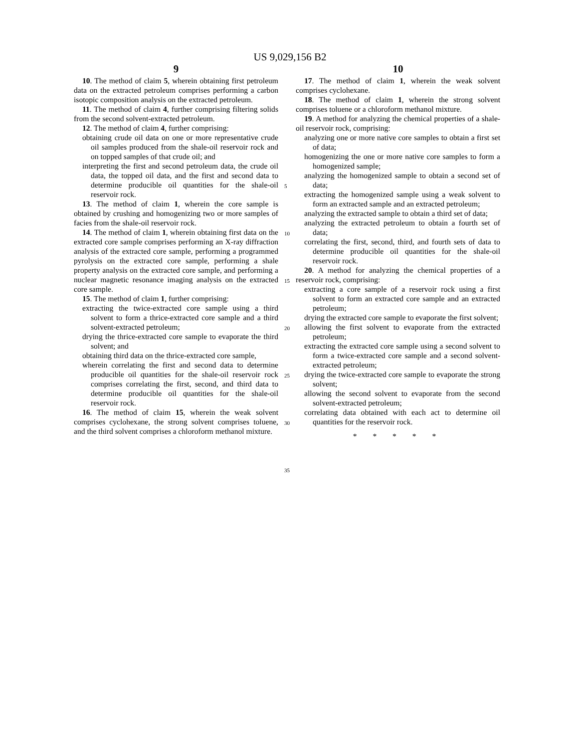US 9,029,156 B2
9
10. The method of claim 5, wherein obtaining first petroleum data on the extracted petroleum comprises performing a carbon isotopic composition analysis on the extracted petroleum.
11. The method of claim 4, further comprising filtering solids from the second solvent-extracted petroleum.
12. The method of claim 4, further comprising:
obtaining crude oil data on one or more representative crude oil samples produced from the shale-oil reservoir rock and on topped samples of that crude oil; and
interpreting the first and second petroleum data, the crude oil data, the topped oil data, and the first and second data to determine producible oil quantities for the shale-oil reservoir rock.
13. The method of claim 1, wherein the core sample is obtained by crushing and homogenizing two or more samples of facies from the shale-oil reservoir rock.
14. The method of claim 1, wherein obtaining first data on the extracted core sample comprises performing an X-ray diffraction analysis of the extracted core sample, performing a programmed pyrolysis on the extracted core sample, performing a shale property analysis on the extracted core sample, and performing a nuclear magnetic resonance imaging analysis on the extracted core sample.
15. The method of claim 1, further comprising:
extracting the twice-extracted core sample using a third solvent to form a thrice-extracted core sample and a third solvent-extracted petroleum;
drying the thrice-extracted core sample to evaporate the third solvent; and
obtaining third data on the thrice-extracted core sample,
wherein correlating the first and second data to determine producible oil quantities for the shale-oil reservoir rock comprises correlating the first, second, and third data to determine producible oil quantities for the shale-oil reservoir rock.
16. The method of claim 15, wherein the weak solvent comprises cyclohexane, the strong solvent comprises toluene, and the third solvent comprises a chloroform methanol mixture.
5
10
15
20
25
30
35
10
17. The method of claim 1, wherein the weak solvent comprises cyclohexane.
18. The method of claim 1, wherein the strong solvent comprises toluene or a chloroform methanol mixture.
19. A method for analyzing the chemical properties of a shale-oil reservoir rock, comprising:
analyzing one or more native core samples to obtain a first set of data;
homogenizing the one or more native core samples to form a homogenized sample;
analyzing the homogenized sample to obtain a second set of data;
extracting the homogenized sample using a weak solvent to form an extracted sample and an extracted petroleum;
analyzing the extracted sample to obtain a third set of data;
analyzing the extracted petroleum to obtain a fourth set of data;
correlating the first, second, third, and fourth sets of data to determine producible oil quantities for the shale-oil reservoir rock.
20. A method for analyzing the chemical properties of a reservoir rock, comprising:
extracting a core sample of a reservoir rock using a first solvent to form an extracted core sample and an extracted petroleum;
drying the extracted core sample to evaporate the first solvent;
allowing the first solvent to evaporate from the extracted petroleum;
extracting the extracted core sample using a second solvent to form a twice-extracted core sample and a second solvent-extracted petroleum;
drying the twice-extracted core sample to evaporate the strong solvent;
allowing the second solvent to evaporate from the second solvent-extracted petroleum;
correlating data obtained with each act to determine oil quantities for the reservoir rock.
* * * * *